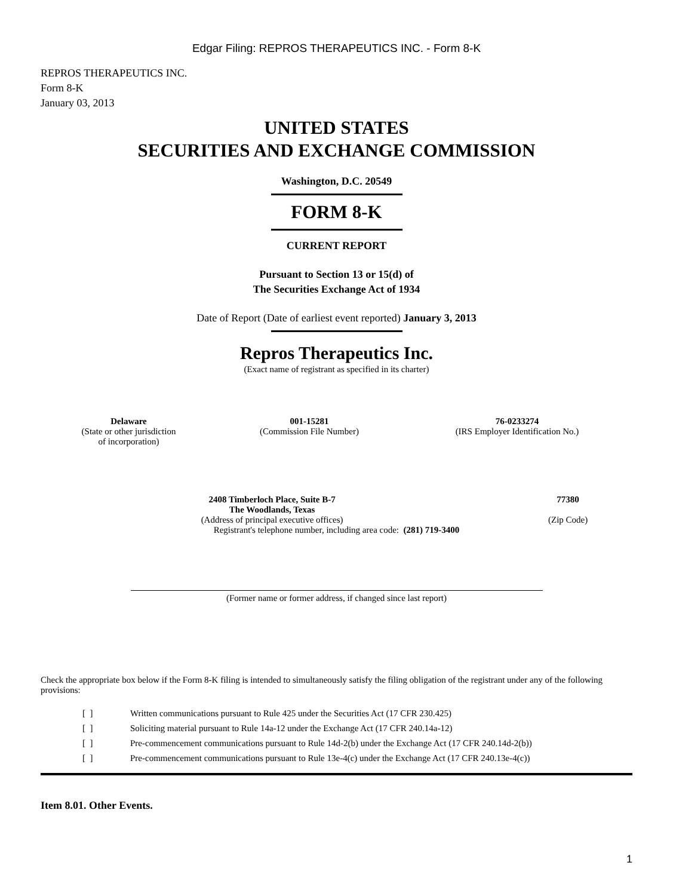Edgar Filing: REPROS THERAPEUTICS INC. - Form 8-K
REPROS THERAPEUTICS INC.
Form 8-K
January 03, 2013
UNITED STATES
SECURITIES AND EXCHANGE COMMISSION
Washington, D.C. 20549
FORM 8-K
CURRENT REPORT
Pursuant to Section 13 or 15(d) of
The Securities Exchange Act of 1934
Date of Report (Date of earliest event reported) January 3, 2013
Repros Therapeutics Inc.
(Exact name of registrant as specified in its charter)
| Delaware (State or other jurisdiction of incorporation) | 001-15281 (Commission File Number) | 76-0233274 (IRS Employer Identification No.) |
| 2408 Timberloch Place, Suite B-7 The Woodlands, Texas (Address of principal executive offices) | 77380 (Zip Code) |
Registrant's telephone number, including area code: (281) 719-3400
(Former name or former address, if changed since last report)
Check the appropriate box below if the Form 8-K filing is intended to simultaneously satisfy the filing obligation of the registrant under any of the following provisions:
| [ ] | Written communications pursuant to Rule 425 under the Securities Act (17 CFR 230.425) |
| [ ] | Soliciting material pursuant to Rule 14a-12 under the Exchange Act (17 CFR 240.14a-12) |
| [ ] | Pre-commencement communications pursuant to Rule 14d-2(b) under the Exchange Act (17 CFR 240.14d-2(b)) |
| [ ] | Pre-commencement communications pursuant to Rule 13e-4(c) under the Exchange Act (17 CFR 240.13e-4(c)) |
Item 8.01. Other Events.
1